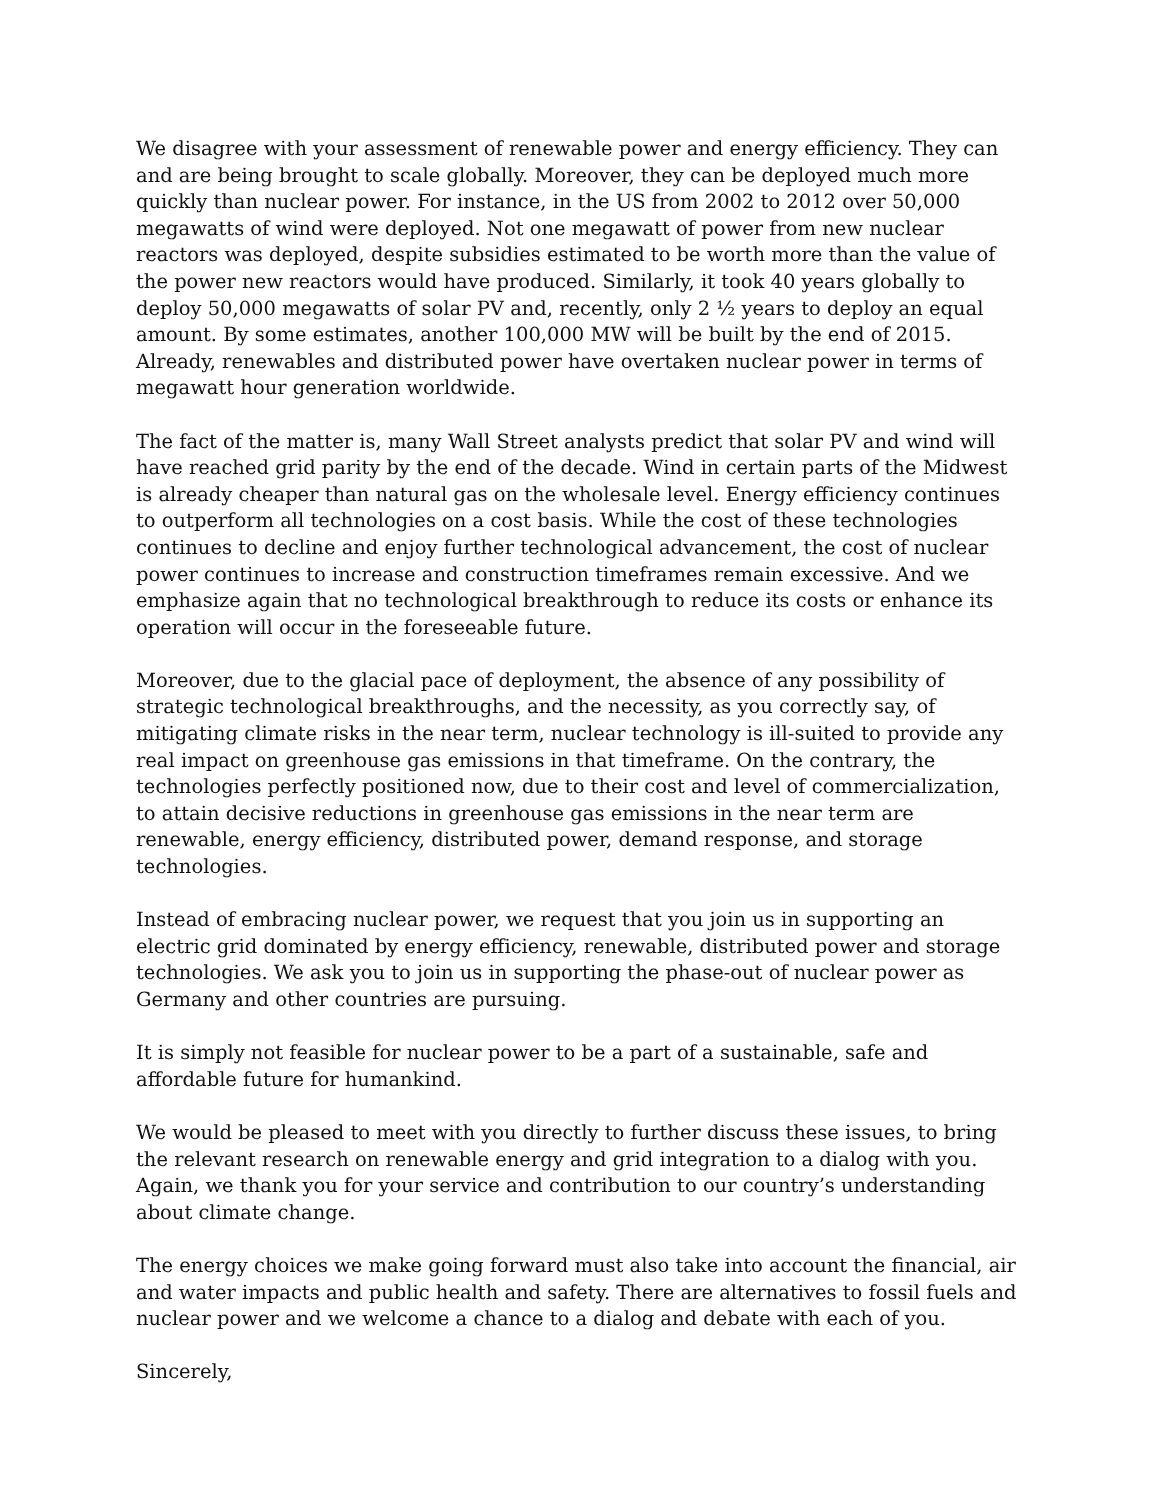We disagree with your assessment of renewable power and energy efficiency. They can and are being brought to scale globally. Moreover, they can be deployed much more quickly than nuclear power. For instance, in the US from 2002 to 2012 over 50,000 megawatts of wind were deployed. Not one megawatt of power from new nuclear reactors was deployed, despite subsidies estimated to be worth more than the value of the power new reactors would have produced. Similarly, it took 40 years globally to deploy 50,000 megawatts of solar PV and, recently, only 2 ½ years to deploy an equal amount. By some estimates, another 100,000 MW will be built by the end of 2015. Already, renewables and distributed power have overtaken nuclear power in terms of megawatt hour generation worldwide.
The fact of the matter is, many Wall Street analysts predict that solar PV and wind will have reached grid parity by the end of the decade. Wind in certain parts of the Midwest is already cheaper than natural gas on the wholesale level. Energy efficiency continues to outperform all technologies on a cost basis. While the cost of these technologies continues to decline and enjoy further technological advancement, the cost of nuclear power continues to increase and construction timeframes remain excessive. And we emphasize again that no technological breakthrough to reduce its costs or enhance its operation will occur in the foreseeable future.
Moreover, due to the glacial pace of deployment, the absence of any possibility of strategic technological breakthroughs, and the necessity, as you correctly say, of mitigating climate risks in the near term, nuclear technology is ill-suited to provide any real impact on greenhouse gas emissions in that timeframe. On the contrary, the technologies perfectly positioned now, due to their cost and level of commercialization, to attain decisive reductions in greenhouse gas emissions in the near term are renewable, energy efficiency, distributed power, demand response, and storage technologies.
Instead of embracing nuclear power, we request that you join us in supporting an electric grid dominated by energy efficiency, renewable, distributed power and storage technologies. We ask you to join us in supporting the phase-out of nuclear power as Germany and other countries are pursuing.
It is simply not feasible for nuclear power to be a part of a sustainable, safe and affordable future for humankind.
We would be pleased to meet with you directly to further discuss these issues, to bring the relevant research on renewable energy and grid integration to a dialog with you. Again, we thank you for your service and contribution to our country’s understanding about climate change.
The energy choices we make going forward must also take into account the financial, air and water impacts and public health and safety. There are alternatives to fossil fuels and nuclear power and we welcome a chance to a dialog and debate with each of you.
Sincerely,